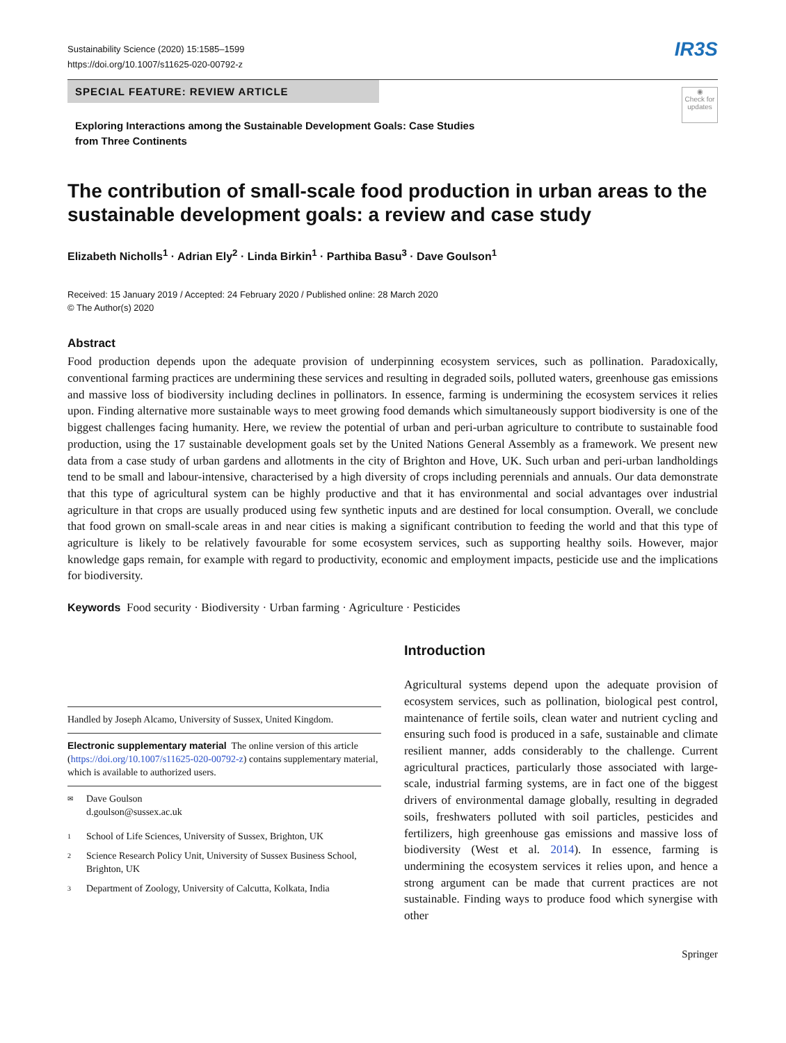Sustainability Science (2020) 15:1585–1599
https://doi.org/10.1007/s11625-020-00792-z
IR3S
SPECIAL FEATURE: REVIEW ARTICLE
Exploring Interactions among the Sustainable Development Goals: Case Studies
from Three Continents
◉
Check for updates
The contribution of small‑scale food production in urban areas to the sustainable development goals: a review and case study
Elizabeth Nicholls<sup>1</sup> · Adrian Ely<sup>2</sup> · Linda Birkin<sup>1</sup> · Parthiba Basu<sup>3</sup> · Dave Goulson<sup>1</sup>
Received: 15 January 2019 / Accepted: 24 February 2020 / Published online: 28 March 2020
© The Author(s) 2020
Abstract
Food production depends upon the adequate provision of underpinning ecosystem services, such as pollination. Paradoxically, conventional farming practices are undermining these services and resulting in degraded soils, polluted waters, greenhouse gas emissions and massive loss of biodiversity including declines in pollinators. In essence, farming is undermining the ecosystem services it relies upon. Finding alternative more sustainable ways to meet growing food demands which simultaneously support biodiversity is one of the biggest challenges facing humanity. Here, we review the potential of urban and peri-urban agriculture to contribute to sustainable food production, using the 17 sustainable development goals set by the United Nations General Assembly as a framework. We present new data from a case study of urban gardens and allotments in the city of Brighton and Hove, UK. Such urban and peri-urban landholdings tend to be small and labour-intensive, characterised by a high diversity of crops including perennials and annuals. Our data demonstrate that this type of agricultural system can be highly productive and that it has environmental and social advantages over industrial agriculture in that crops are usually produced using few synthetic inputs and are destined for local consumption. Overall, we conclude that food grown on small-scale areas in and near cities is making a significant contribution to feeding the world and that this type of agriculture is likely to be relatively favourable for some ecosystem services, such as supporting healthy soils. However, major knowledge gaps remain, for example with regard to productivity, economic and employment impacts, pesticide use and the implications for biodiversity.
Keywords Food security · Biodiversity · Urban farming · Agriculture · Pesticides
Handled by Joseph Alcamo, University of Sussex, United Kingdom.
Electronic supplementary material The online version of this article (https://doi.org/10.1007/s11625-020-00792-z) contains supplementary material, which is available to authorized users.
✉
Dave Goulson
d.goulson@sussex.ac.uk
1
School of Life Sciences, University of Sussex, Brighton, UK
2
Science Research Policy Unit, University of Sussex Business School, Brighton, UK
3
Department of Zoology, University of Calcutta, Kolkata, India
Introduction
Agricultural systems depend upon the adequate provision of ecosystem services, such as pollination, biological pest control, maintenance of fertile soils, clean water and nutrient cycling and ensuring such food is produced in a safe, sustainable and climate resilient manner, adds considerably to the challenge. Current agricultural practices, particularly those associated with large-scale, industrial farming systems, are in fact one of the biggest drivers of environmental damage globally, resulting in degraded soils, freshwaters polluted with soil particles, pesticides and fertilizers, high greenhouse gas emissions and massive loss of biodiversity (West et al. 2014). In essence, farming is undermining the ecosystem services it relies upon, and hence a strong argument can be made that current practices are not sustainable. Finding ways to produce food which synergise with other
Springer